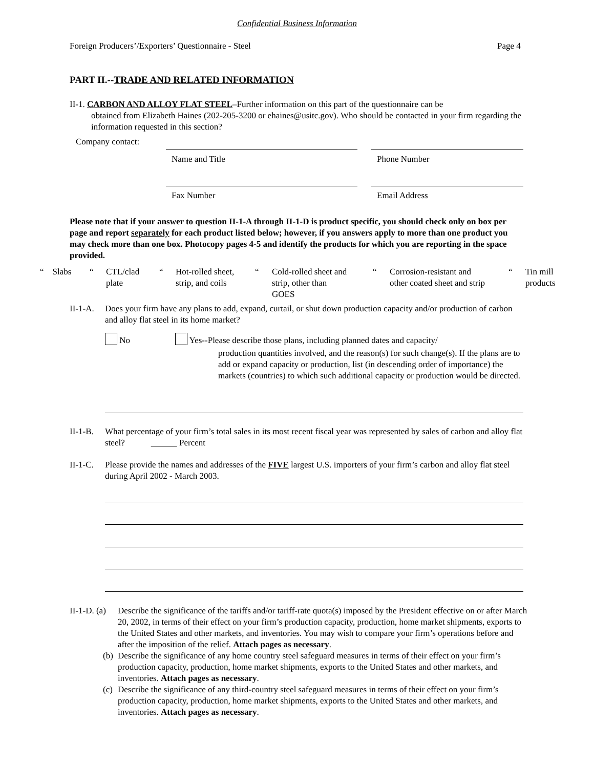Confidential Business Information
Foreign Producers’/Exporters’ Questionnaire - Steel
Page 4
PART II.--TRADE AND RELATED INFORMATION
II-1. CARBON AND ALLOY FLAT STEEL–Further information on this part of the questionnaire can be
obtained from Elizabeth Haines (202-205-3200 or ehaines@usitc.gov). Who should be contacted in your firm regarding the information requested in this section?
Company contact:
Name and Title Phone Number
Fax Number Email Address
Please note that if your answer to question II-1-A through II-1-D is product specific, you should check only on box per page and report separately for each product listed below; however, if you answers apply to more than one product you may check more than one box. Photocopy pages 4-5 and identify the products for which you are reporting in the space provided.
“ Slabs “
CTL/clad
plate
“
Hot-rolled sheet,
strip, and coils
“
Cold-rolled sheet and
strip, other than
GOES
“
Corrosion-resistant and
other coated sheet and strip
“
Tin mill
products
II-1-A.
Does your firm have any plans to add, expand, curtail, or shut down production capacity and/or production of carbon and alloy flat steel in its home market?
No
Yes--Please describe those plans, including planned dates and capacity/
production quantities involved, and the reason(s) for such change(s). If the plans are to add or expand capacity or production, list (in descending order of importance) the markets (countries) to which such additional capacity or production would be directed.
II-1-B.
What percentage of your firm’s total sales in its most recent fiscal year was represented by sales of carbon and alloy flat steel? Percent
II-1-C.
Please provide the names and addresses of the FIVE largest U.S. importers of your firm’s carbon and alloy flat steel during April 2002 - March 2003.
II-1-D. (a)
Describe the significance of the tariffs and/or tariff-rate quota(s) imposed by the President effective on or after March 20, 2002, in terms of their effect on your firm’s production capacity, production, home market shipments, exports to the United States and other markets, and inventories. You may wish to compare your firm’s operations before and after the imposition of the relief. Attach pages as necessary.
(b)
Describe the significance of any home country steel safeguard measures in terms of their effect on your firm’s production capacity, production, home market shipments, exports to the United States and other markets, and inventories. Attach pages as necessary.
(c)
Describe the significance of any third-country steel safeguard measures in terms of their effect on your firm’s production capacity, production, home market shipments, exports to the United States and other markets, and inventories. Attach pages as necessary.